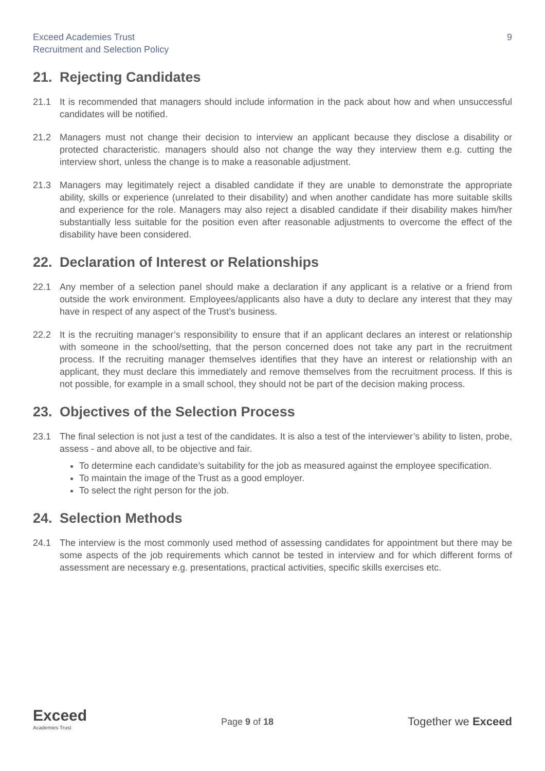Exceed Academies Trust
Recruitment and Selection Policy
9
21. Rejecting Candidates
21.1 It is recommended that managers should include information in the pack about how and when unsuccessful candidates will be notified.
21.2 Managers must not change their decision to interview an applicant because they disclose a disability or protected characteristic. managers should also not change the way they interview them e.g. cutting the interview short, unless the change is to make a reasonable adjustment.
21.3 Managers may legitimately reject a disabled candidate if they are unable to demonstrate the appropriate ability, skills or experience (unrelated to their disability) and when another candidate has more suitable skills and experience for the role. Managers may also reject a disabled candidate if their disability makes him/her substantially less suitable for the position even after reasonable adjustments to overcome the effect of the disability have been considered.
22. Declaration of Interest or Relationships
22.1 Any member of a selection panel should make a declaration if any applicant is a relative or a friend from outside the work environment. Employees/applicants also have a duty to declare any interest that they may have in respect of any aspect of the Trust’s business.
22.2 It is the recruiting manager’s responsibility to ensure that if an applicant declares an interest or relationship with someone in the school/setting, that the person concerned does not take any part in the recruitment process. If the recruiting manager themselves identifies that they have an interest or relationship with an applicant, they must declare this immediately and remove themselves from the recruitment process. If this is not possible, for example in a small school, they should not be part of the decision making process.
23. Objectives of the Selection Process
23.1 The final selection is not just a test of the candidates. It is also a test of the interviewer’s ability to listen, probe, assess - and above all, to be objective and fair.
To determine each candidate’s suitability for the job as measured against the employee specification.
To maintain the image of the Trust as a good employer.
To select the right person for the job.
24. Selection Methods
24.1 The interview is the most commonly used method of assessing candidates for appointment but there may be some aspects of the job requirements which cannot be tested in interview and for which different forms of assessment are necessary e.g. presentations, practical activities, specific skills exercises etc.
Exceed
Academies Trust
Page 9 of 18
Together we Exceed